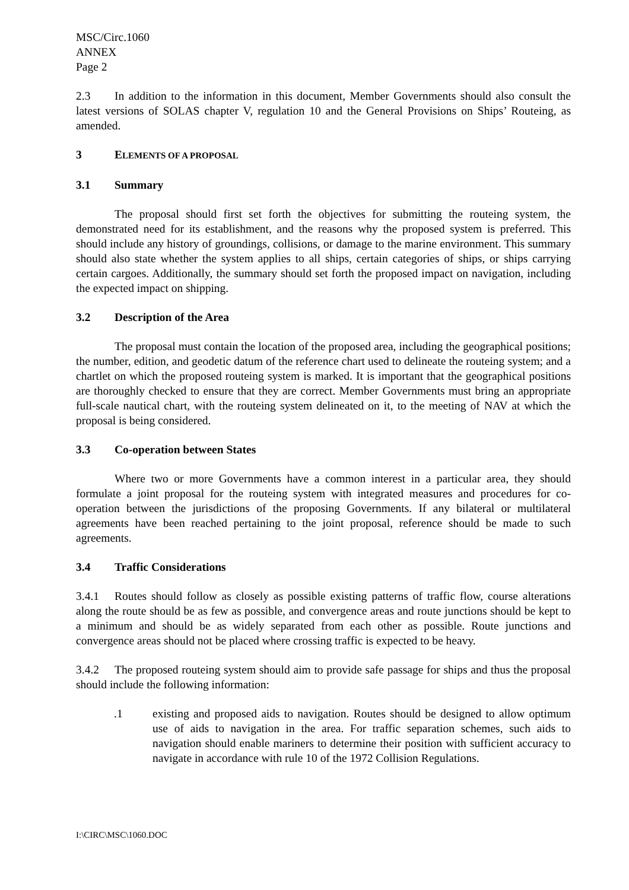MSC/Circ.1060
ANNEX
Page 2
2.3 In addition to the information in this document, Member Governments should also consult the latest versions of SOLAS chapter V, regulation 10 and the General Provisions on Ships’ Routeing, as amended.
3 ELEMENTS OF A PROPOSAL
3.1 Summary
The proposal should first set forth the objectives for submitting the routeing system, the demonstrated need for its establishment, and the reasons why the proposed system is preferred. This should include any history of groundings, collisions, or damage to the marine environment. This summary should also state whether the system applies to all ships, certain categories of ships, or ships carrying certain cargoes. Additionally, the summary should set forth the proposed impact on navigation, including the expected impact on shipping.
3.2 Description of the Area
The proposal must contain the location of the proposed area, including the geographical positions; the number, edition, and geodetic datum of the reference chart used to delineate the routeing system; and a chartlet on which the proposed routeing system is marked. It is important that the geographical positions are thoroughly checked to ensure that they are correct. Member Governments must bring an appropriate full-scale nautical chart, with the routeing system delineated on it, to the meeting of NAV at which the proposal is being considered.
3.3 Co-operation between States
Where two or more Governments have a common interest in a particular area, they should formulate a joint proposal for the routeing system with integrated measures and procedures for co-operation between the jurisdictions of the proposing Governments. If any bilateral or multilateral agreements have been reached pertaining to the joint proposal, reference should be made to such agreements.
3.4 Traffic Considerations
3.4.1 Routes should follow as closely as possible existing patterns of traffic flow, course alterations along the route should be as few as possible, and convergence areas and route junctions should be kept to a minimum and should be as widely separated from each other as possible. Route junctions and convergence areas should not be placed where crossing traffic is expected to be heavy.
3.4.2 The proposed routeing system should aim to provide safe passage for ships and thus the proposal should include the following information:
.1 existing and proposed aids to navigation. Routes should be designed to allow optimum use of aids to navigation in the area. For traffic separation schemes, such aids to navigation should enable mariners to determine their position with sufficient accuracy to navigate in accordance with rule 10 of the 1972 Collision Regulations.
I:\CIRC\MSC\1060.DOC